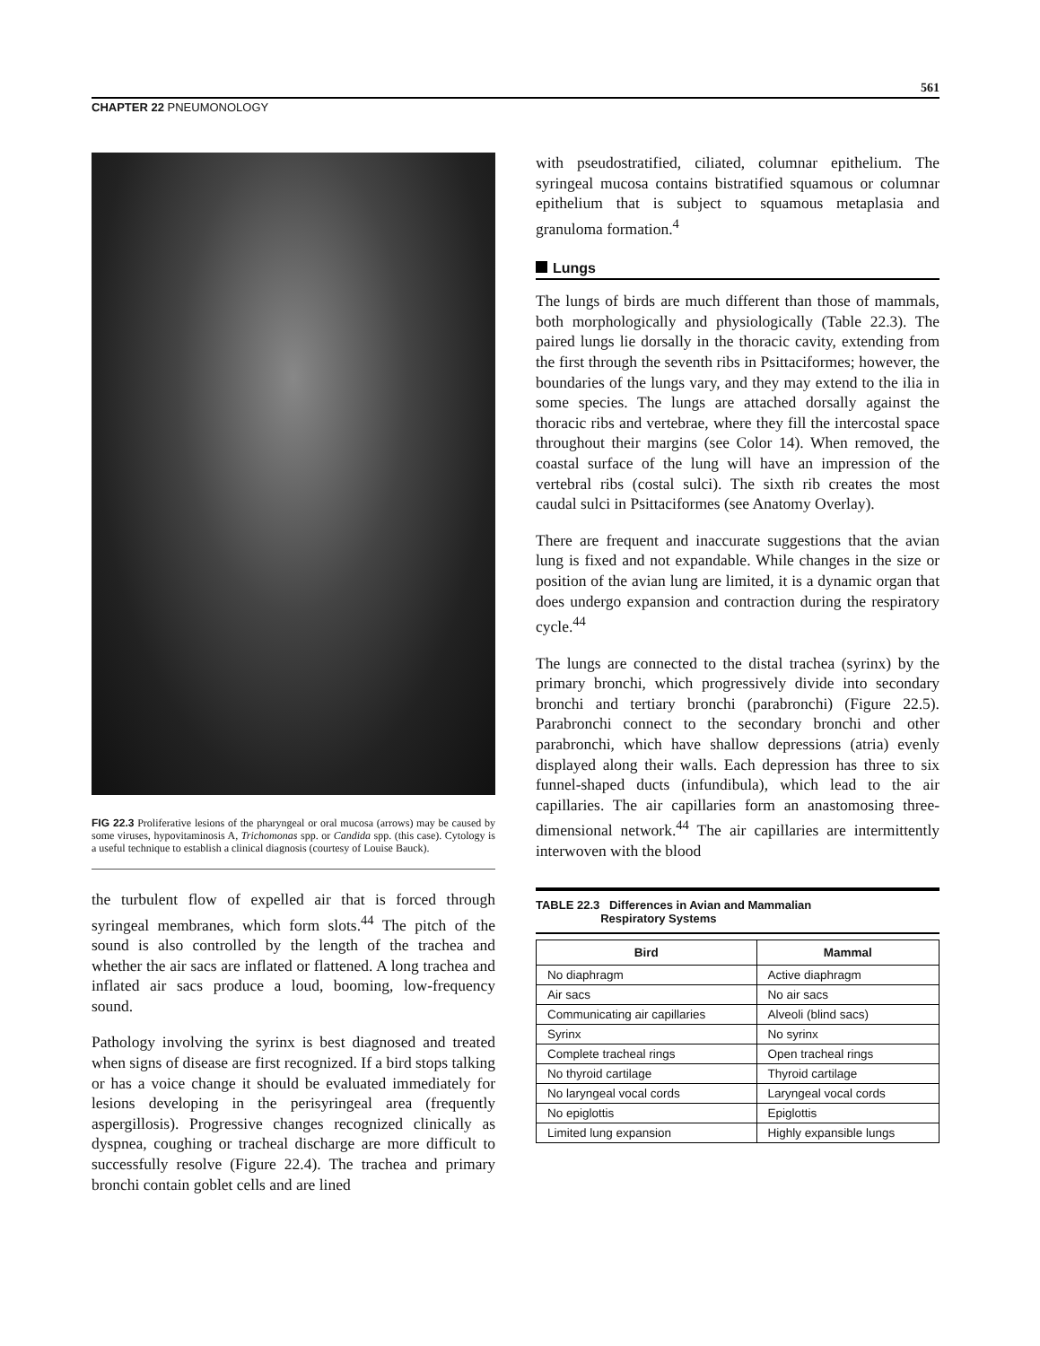561
CHAPTER 22 PNEUMONOLOGY
FIG 22.3 Proliferative lesions of the pharyngeal or oral mucosa (arrows) may be caused by some viruses, hypovitaminosis A, Trichomonas spp. or Candida spp. (this case). Cytology is a useful technique to establish a clinical diagnosis (courtesy of Louise Bauck).
the turbulent flow of expelled air that is forced through syringeal membranes, which form slots.<sup>44</sup> The pitch of the sound is also controlled by the length of the trachea and whether the air sacs are inflated or flattened. A long trachea and inflated air sacs produce a loud, booming, low-frequency sound.
Pathology involving the syrinx is best diagnosed and treated when signs of disease are first recognized. If a bird stops talking or has a voice change it should be evaluated immediately for lesions developing in the perisyringeal area (frequently aspergillosis). Progressive changes recognized clinically as dyspnea, coughing or tracheal discharge are more difficult to successfully resolve (Figure 22.4). The trachea and primary bronchi contain goblet cells and are lined
with pseudostratified, ciliated, columnar epithelium. The syringeal mucosa contains bistratified squamous or columnar epithelium that is subject to squamous metaplasia and granuloma formation.<sup>4</sup>
Lungs
The lungs of birds are much different than those of mammals, both morphologically and physiologically (Table 22.3). The paired lungs lie dorsally in the thoracic cavity, extending from the first through the seventh ribs in Psittaciformes; however, the boundaries of the lungs vary, and they may extend to the ilia in some species. The lungs are attached dorsally against the thoracic ribs and vertebrae, where they fill the intercostal space throughout their margins (see Color 14). When removed, the coastal surface of the lung will have an impression of the vertebral ribs (costal sulci). The sixth rib creates the most caudal sulci in Psittaciformes (see Anatomy Overlay).
There are frequent and inaccurate suggestions that the avian lung is fixed and not expandable. While changes in the size or position of the avian lung are limited, it is a dynamic organ that does undergo expansion and contraction during the respiratory cycle.<sup>44</sup>
The lungs are connected to the distal trachea (syrinx) by the primary bronchi, which progressively divide into secondary bronchi and tertiary bronchi (parabronchi) (Figure 22.5). Parabronchi connect to the secondary bronchi and other parabronchi, which have shallow depressions (atria) evenly displayed along their walls. Each depression has three to six funnel-shaped ducts (infundibula), which lead to the air capillaries. The air capillaries form an anastomosing three-dimensional network.<sup>44</sup> The air capillaries are intermittently interwoven with the blood
TABLE 22.3 Differences in Avian and Mammalian
Respiratory Systems
| Bird | Mammal |
| --- | --- |
| No diaphragm | Active diaphragm |
| Air sacs | No air sacs |
| Communicating air capillaries | Alveoli (blind sacs) |
| Syrinx | No syrinx |
| Complete tracheal rings | Open tracheal rings |
| No thyroid cartilage | Thyroid cartilage |
| No laryngeal vocal cords | Laryngeal vocal cords |
| No epiglottis | Epiglottis |
| Limited lung expansion | Highly expansible lungs |